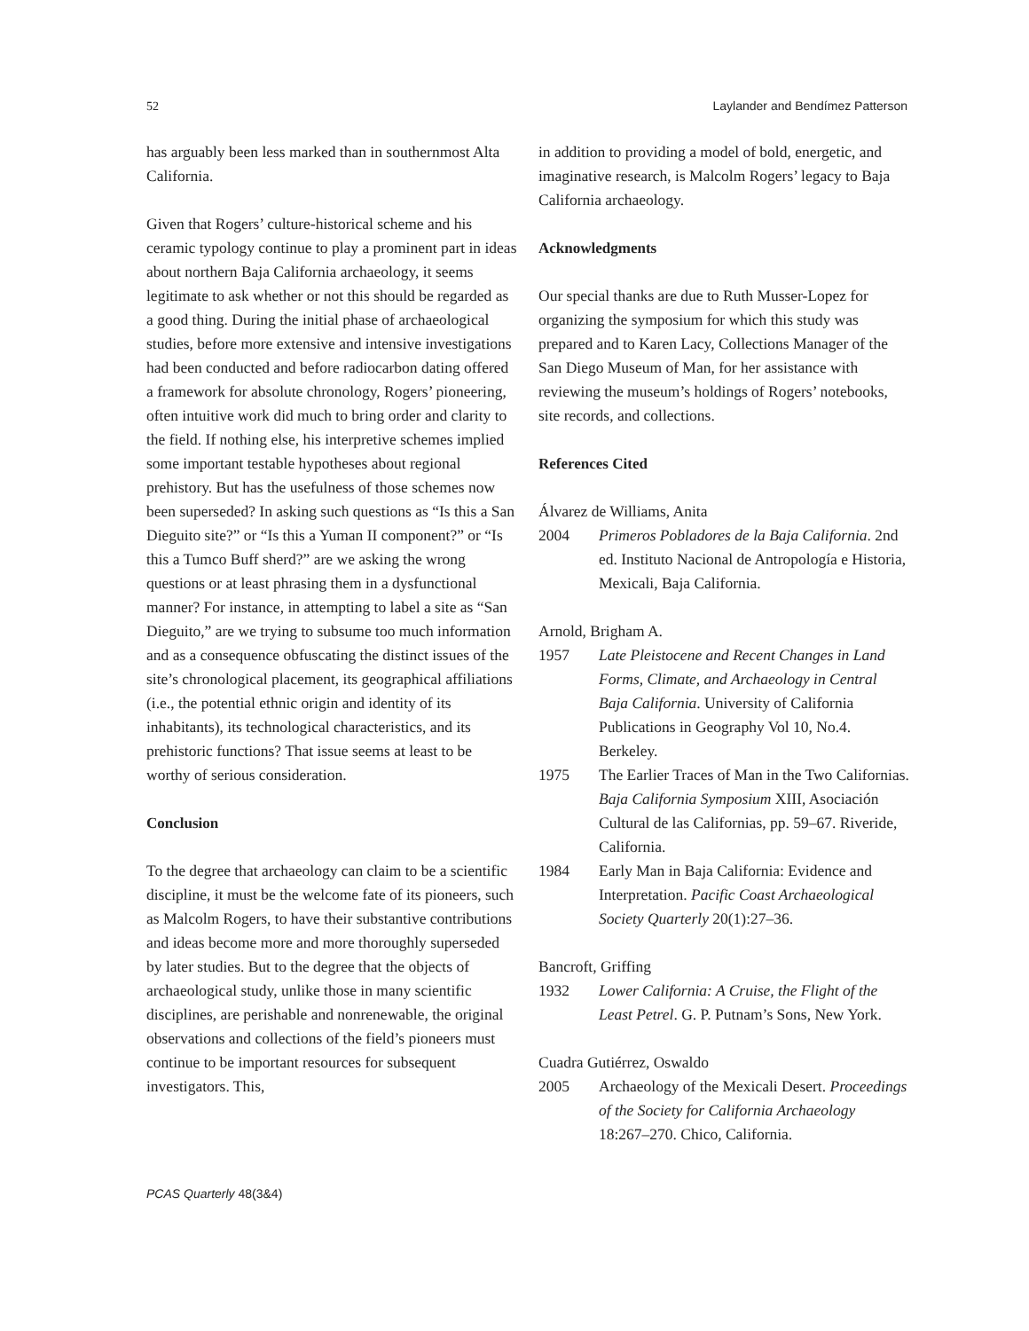52 Laylander and Bendímez Patterson
has arguably been less marked than in southernmost Alta California.
Given that Rogers’ culture-historical scheme and his ceramic typology continue to play a prominent part in ideas about northern Baja California archaeology, it seems legitimate to ask whether or not this should be regarded as a good thing. During the initial phase of archaeological studies, before more extensive and intensive investigations had been conducted and before radiocarbon dating offered a framework for absolute chronology, Rogers’ pioneering, often intuitive work did much to bring order and clarity to the field. If nothing else, his interpretive schemes implied some important testable hypotheses about regional prehistory. But has the usefulness of those schemes now been superseded? In asking such questions as “Is this a San Dieguito site?” or “Is this a Yuman II component?” or “Is this a Tumco Buff sherd?” are we asking the wrong questions or at least phrasing them in a dysfunctional manner? For instance, in attempting to label a site as “San Dieguito,” are we trying to subsume too much information and as a consequence obfuscating the distinct issues of the site’s chronological placement, its geographical affiliations (i.e., the potential ethnic origin and identity of its inhabitants), its technological characteristics, and its prehistoric functions? That issue seems at least to be worthy of serious consideration.
Conclusion
To the degree that archaeology can claim to be a scientific discipline, it must be the welcome fate of its pioneers, such as Malcolm Rogers, to have their substantive contributions and ideas become more and more thoroughly superseded by later studies. But to the degree that the objects of archaeological study, unlike those in many scientific disciplines, are perishable and nonrenewable, the original observations and collections of the field’s pioneers must continue to be important resources for subsequent investigators. This,
in addition to providing a model of bold, energetic, and imaginative research, is Malcolm Rogers’ legacy to Baja California archaeology.
Acknowledgments
Our special thanks are due to Ruth Musser-Lopez for organizing the symposium for which this study was prepared and to Karen Lacy, Collections Manager of the San Diego Museum of Man, for her assistance with reviewing the museum’s holdings of Rogers’ notebooks, site records, and collections.
References Cited
Álvarez de Williams, Anita
2004 Primeros Pobladores de la Baja California. 2nd ed. Instituto Nacional de Antropología e Historia, Mexicali, Baja California.
Arnold, Brigham A.
1957 Late Pleistocene and Recent Changes in Land Forms, Climate, and Archaeology in Central Baja California. University of California Publications in Geography Vol 10, No.4. Berkeley.
1975 The Earlier Traces of Man in the Two Californias. Baja California Symposium XIII, Asociación Cultural de las Californias, pp. 59–67. Riveride, California.
1984 Early Man in Baja California: Evidence and Interpretation. Pacific Coast Archaeological Society Quarterly 20(1):27–36.
Bancroft, Griffing
1932 Lower California: A Cruise, the Flight of the Least Petrel. G. P. Putnam’s Sons, New York.
Cuadra Gutiérrez, Oswaldo
2005 Archaeology of the Mexicali Desert. Proceedings of the Society for California Archaeology 18:267–270. Chico, California.
PCAS Quarterly 48(3&4)